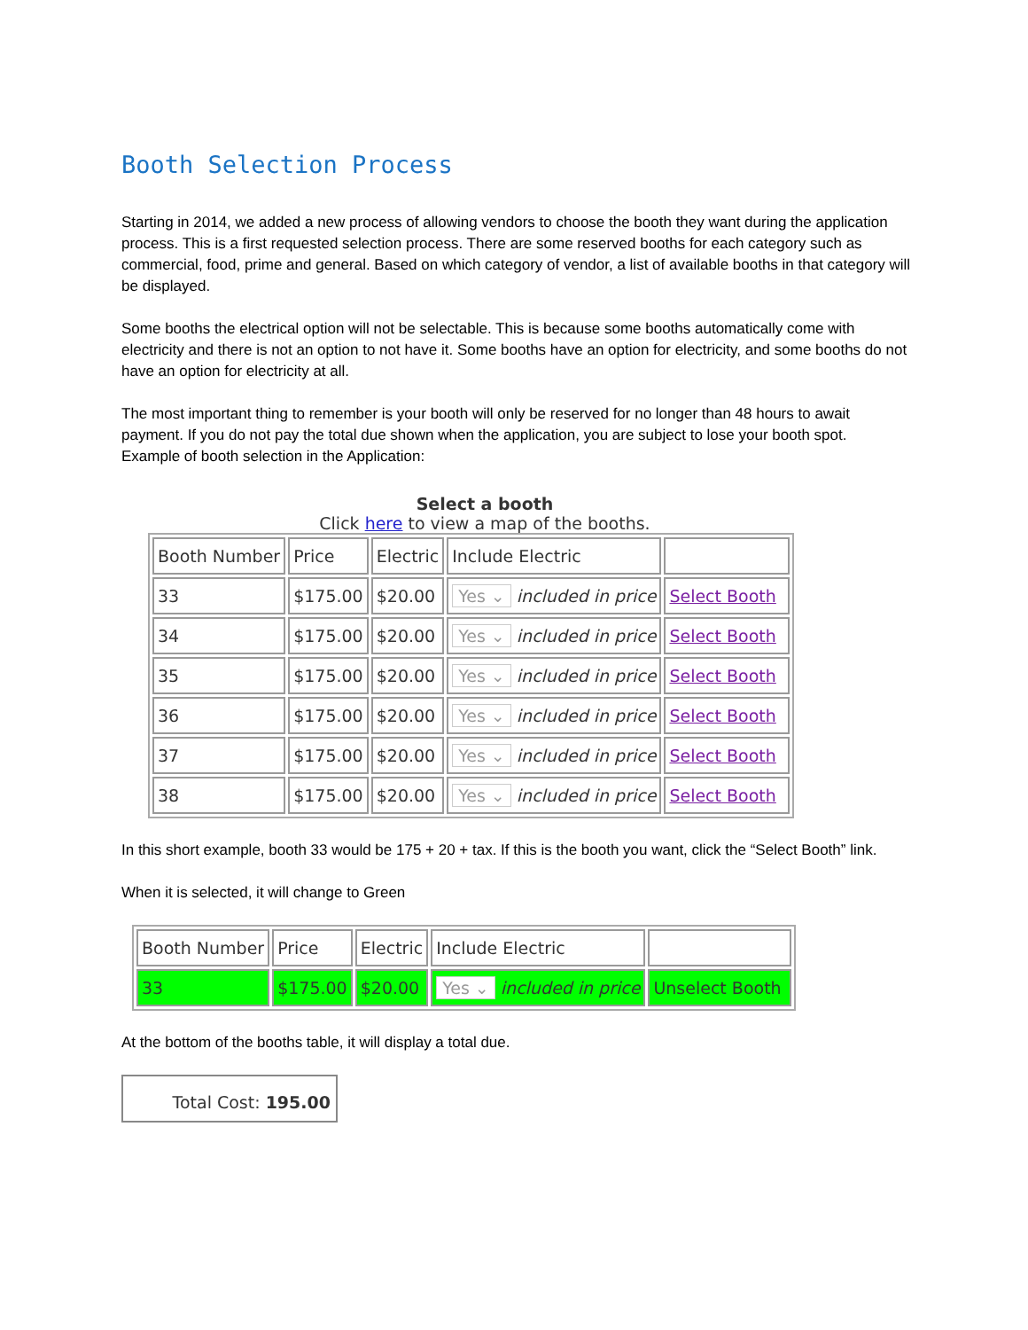Booth Selection Process
Starting in 2014, we added a new process of allowing vendors to choose the booth they want during the application process. This is a first requested selection process. There are some reserved booths for each category such as commercial, food, prime and general. Based on which category of vendor, a list of available booths in that category will be displayed.
Some booths the electrical option will not be selectable. This is because some booths automatically come with electricity and there is not an option to not have it. Some booths have an option for electricity, and some booths do not have an option for electricity at all.
The most important thing to remember is your booth will only be reserved for no longer than 48 hours to await payment. If you do not pay the total due shown when the application, you are subject to lose your booth spot.
Example of booth selection in the Application:
Select a booth
Click here to view a map of the booths.
| Booth Number | Price | Electric | Include Electric | |
| --- | --- | --- | --- | --- |
| 33 | $175.00 | $20.00 | Yes ⌄ included in price | Select Booth |
| 34 | $175.00 | $20.00 | Yes ⌄ included in price | Select Booth |
| 35 | $175.00 | $20.00 | Yes ⌄ included in price | Select Booth |
| 36 | $175.00 | $20.00 | Yes ⌄ included in price | Select Booth |
| 37 | $175.00 | $20.00 | Yes ⌄ included in price | Select Booth |
| 38 | $175.00 | $20.00 | Yes ⌄ included in price | Select Booth |
In this short example, booth 33 would be 175 + 20 + tax. If this is the booth you want, click the “Select Booth” link.
When it is selected, it will change to Green
| Booth Number | Price | Electric | Include Electric | |
| --- | --- | --- | --- | --- |
| 33 | $175.00 | $20.00 | Yes ⌄ included in price | Unselect Booth |
At the bottom of the booths table, it will display a total due.
Total Cost: 195.00